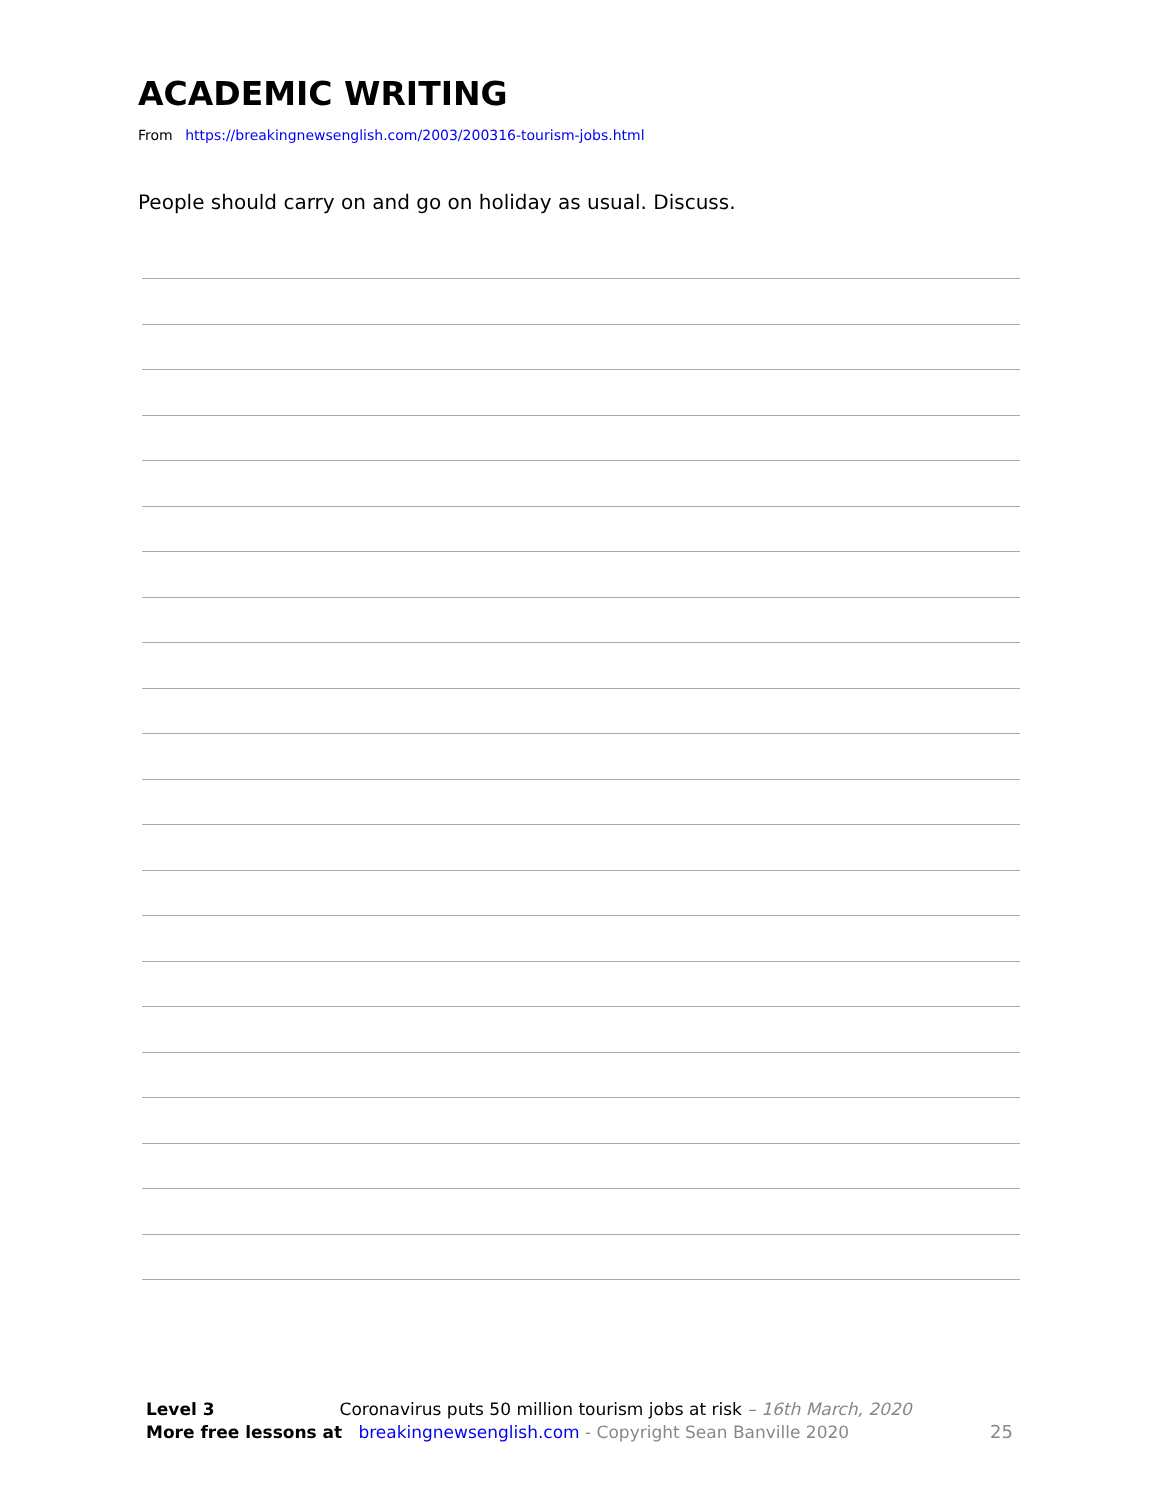ACADEMIC WRITING
From https://breakingnewsenglish.com/2003/200316-tourism-jobs.html
People should carry on and go on holiday as usual. Discuss.
Level 3 Coronavirus puts 50 million tourism jobs at risk – 16th March, 2020
More free lessons at breakingnewsenglish.com - Copyright Sean Banville 2020
25